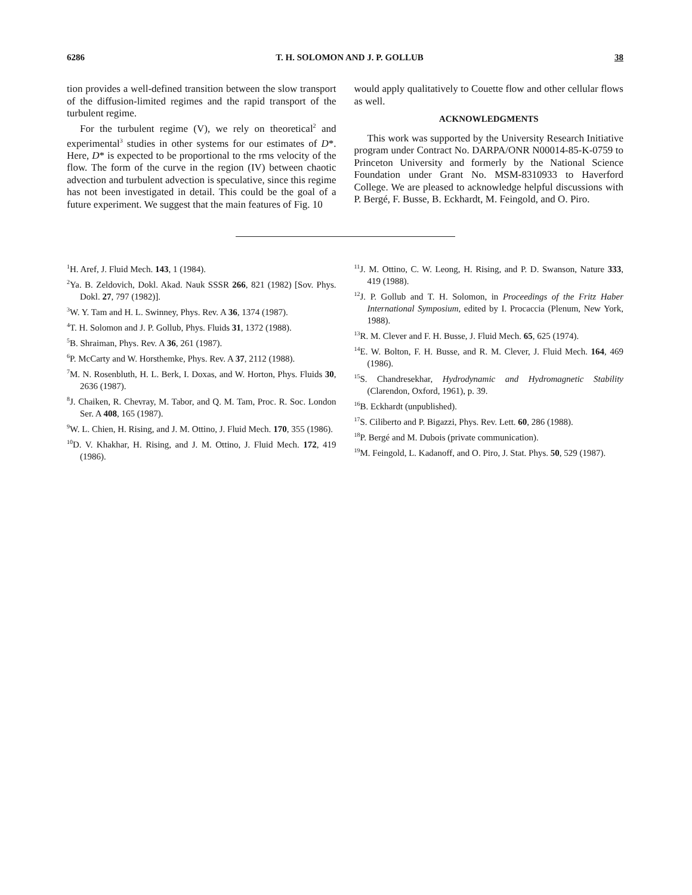6286 T. H. SOLOMON AND J. P. GOLLUB 38
tion provides a well-defined transition between the slow transport of the diffusion-limited regimes and the rapid transport of the turbulent regime.
For the turbulent regime (V), we rely on theoretical<sup>2</sup> and experimental<sup>3</sup> studies in other systems for our estimates of D*. Here, D* is expected to be proportional to the rms velocity of the flow. The form of the curve in the region (IV) between chaotic advection and turbulent advection is speculative, since this regime has not been investigated in detail. This could be the goal of a future experiment. We suggest that the main features of Fig. 10
would apply qualitatively to Couette flow and other cellular flows as well.
ACKNOWLEDGMENTS
This work was supported by the University Research Initiative program under Contract No. DARPA/ONR N00014-85-K-0759 to Princeton University and formerly by the National Science Foundation under Grant No. MSM-8310933 to Haverford College. We are pleased to acknowledge helpful discussions with P. Bergé, F. Busse, B. Eckhardt, M. Feingold, and O. Piro.
<sup>1</sup>H. Aref, J. Fluid Mech. 143, 1 (1984).
<sup>2</sup> Ya. B. Zeldovich, Dokl. Akad. Nauk SSSR 266, 821 (1982) [Sov. Phys. Dokl. 27, 797 (1982)].
<sup>3</sup> W. Y. Tam and H. L. Swinney, Phys. Rev. A 36, 1374 (1987).
<sup>4</sup> T. H. Solomon and J. P. Gollub, Phys. Fluids 31, 1372 (1988).
<sup>5</sup>B. Shraiman, Phys. Rev. A 36, 261 (1987).
<sup>6</sup> P. McCarty and W. Horsthemke, Phys. Rev. A 37, 2112 (1988).
<sup>7</sup> M. N. Rosenbluth, H. L. Berk, I. Doxas, and W. Horton, Phys. Fluids 30, 2636 (1987).
<sup>8</sup> J. Chaiken, R. Chevray, M. Tabor, and Q. M. Tam, Proc. R. Soc. London Ser. A 408, 165 (1987).
<sup>9</sup> W. L. Chien, H. Rising, and J. M. Ottino, J. Fluid Mech. 170, 355 (1986).
<sup>10</sup> D. V. Khakhar, H. Rising, and J. M. Ottino, J. Fluid Mech. 172, 419 (1986).
<sup>11</sup> J. M. Ottino, C. W. Leong, H. Rising, and P. D. Swanson, Nature 333, 419 (1988).
<sup>12</sup> J. P. Gollub and T. H. Solomon, in Proceedings of the Fritz Haber International Symposium, edited by I. Procaccia (Plenum, New York, 1988).
<sup>13</sup> R. M. Clever and F. H. Busse, J. Fluid Mech. 65, 625 (1974).
<sup>14</sup> E. W. Bolton, F. H. Busse, and R. M. Clever, J. Fluid Mech. 164, 469 (1986).
<sup>15</sup> S. Chandresekhar, Hydrodynamic and Hydromagnetic Stability (Clarendon, Oxford, 1961), p. 39.
<sup>16</sup>B. Eckhardt (unpublished).
<sup>17</sup>S. Ciliberto and P. Bigazzi, Phys. Rev. Lett. 60, 286 (1988).
<sup>18</sup>P. Bergé and M. Dubois (private communication).
<sup>19</sup> M. Feingold, L. Kadanoff, and O. Piro, J. Stat. Phys. 50, 529 (1987).